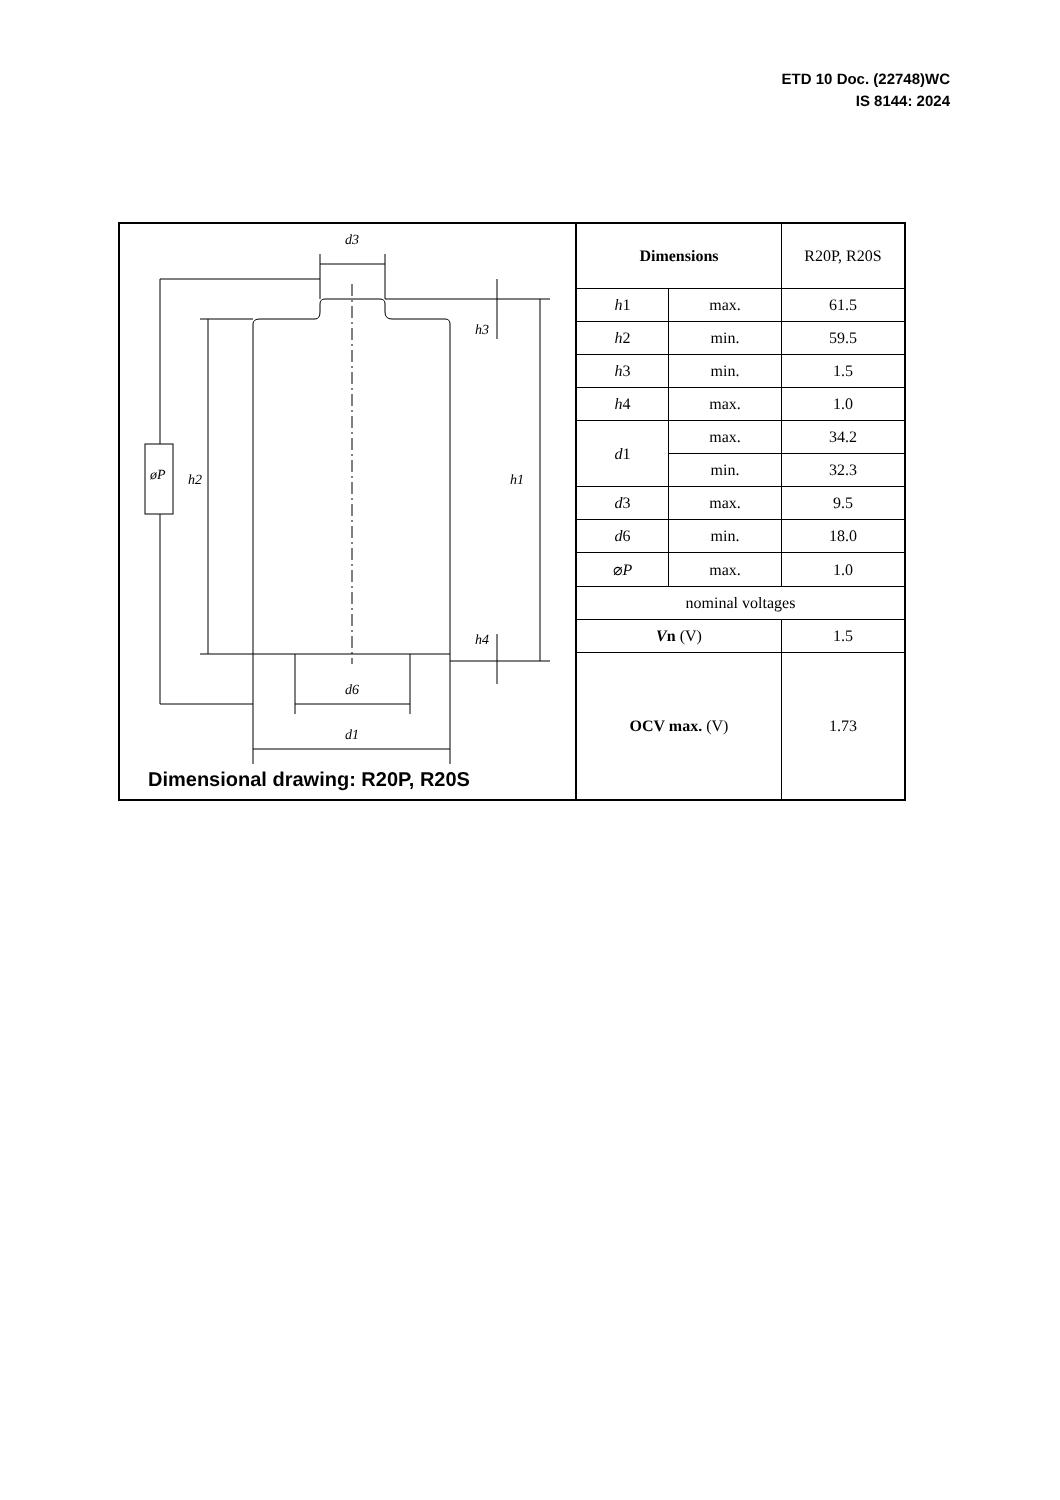ETD 10 Doc. (22748)WC
IS 8144: 2024
d3
d6
d1
h2
h1
h3
h4
øP
Dimensional drawing: R20P, R20S
| Dimensions | | R20P, R20S |
| h 1 | max. | 61.5 |
| h 2 | min. | 59.5 |
| h 3 | min. | 1.5 |
| h 4 | max. | 1.0 |
| d 1 | max. | 34.2 |
| | min. | 32.3 |
| d 3 | max. | 9.5 |
| d 6 | min. | 18.0 |
| ⌀ P | max. | 1.0 |
| nominal voltages | | |
| V n (V) | | 1.5 |
| OCV max. (V) | | 1.73 |